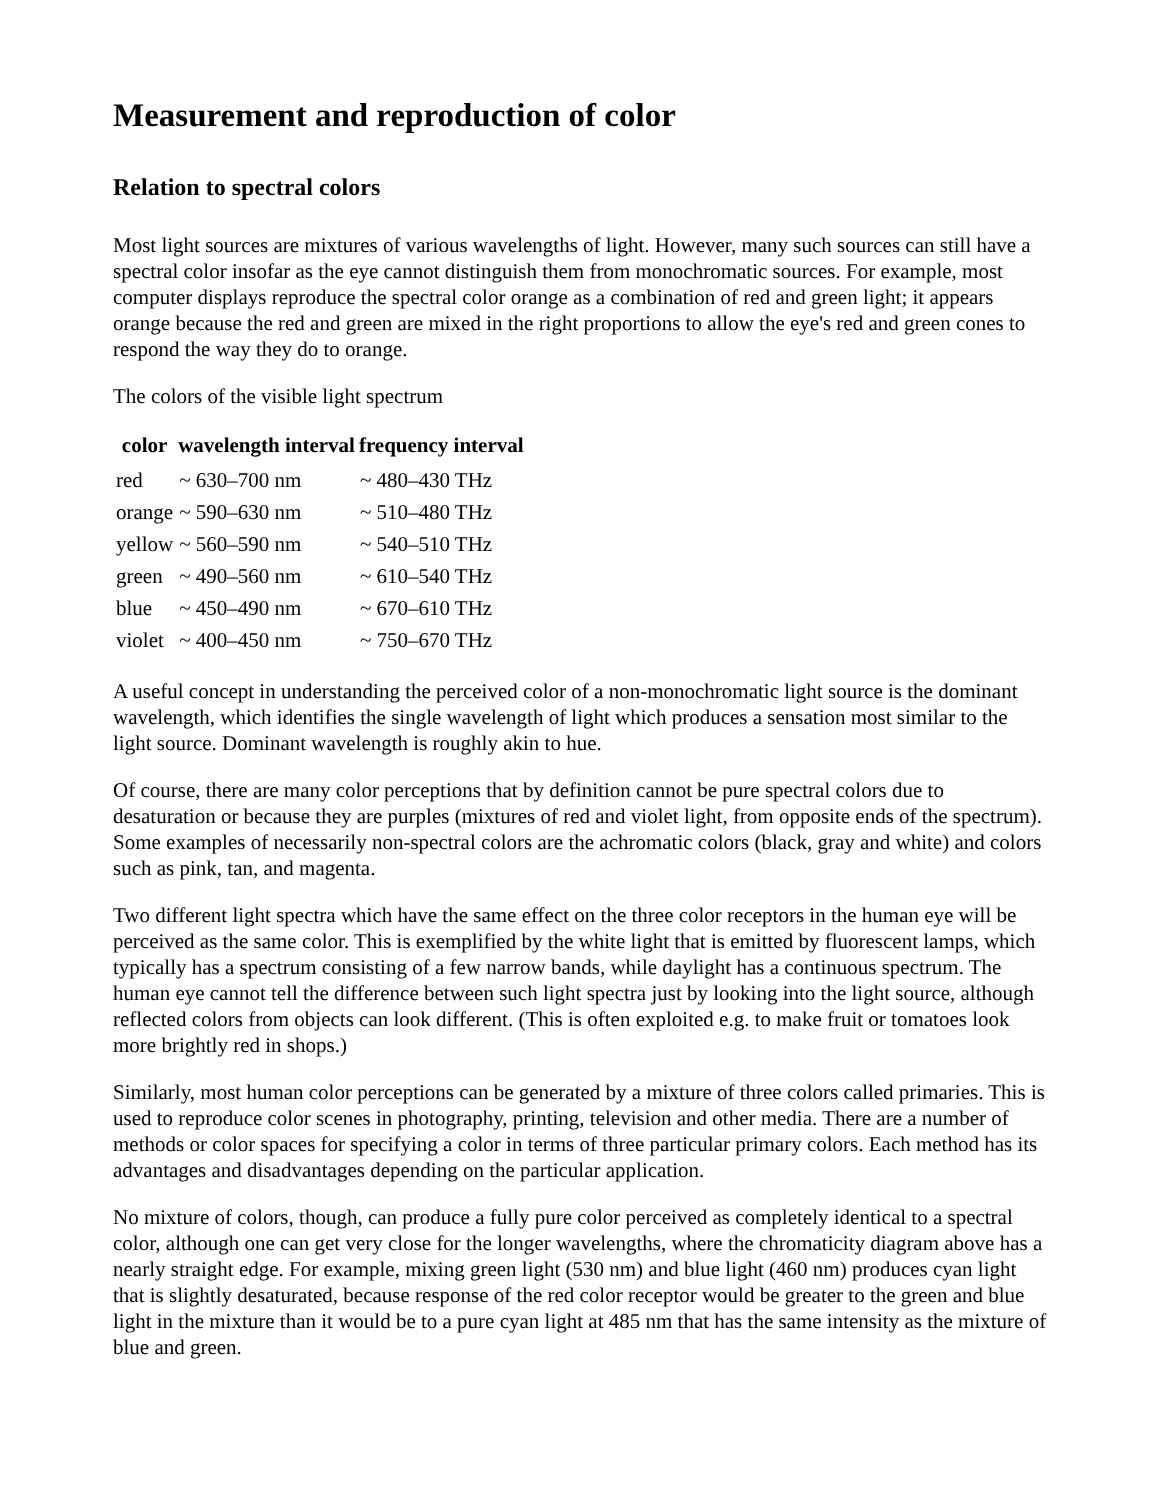Measurement and reproduction of color
Relation to spectral colors
Most light sources are mixtures of various wavelengths of light. However, many such sources can still have a spectral color insofar as the eye cannot distinguish them from monochromatic sources. For example, most computer displays reproduce the spectral color orange as a combination of red and green light; it appears orange because the red and green are mixed in the right proportions to allow the eye's red and green cones to respond the way they do to orange.
The colors of the visible light spectrum
| color | wavelength interval | frequency interval |
| --- | --- | --- |
| red | ~ 630–700 nm | ~ 480–430 THz |
| orange | ~ 590–630 nm | ~ 510–480 THz |
| yellow | ~ 560–590 nm | ~ 540–510 THz |
| green | ~ 490–560 nm | ~ 610–540 THz |
| blue | ~ 450–490 nm | ~ 670–610 THz |
| violet | ~ 400–450 nm | ~ 750–670 THz |
A useful concept in understanding the perceived color of a non-monochromatic light source is the dominant wavelength, which identifies the single wavelength of light which produces a sensation most similar to the light source. Dominant wavelength is roughly akin to hue.
Of course, there are many color perceptions that by definition cannot be pure spectral colors due to desaturation or because they are purples (mixtures of red and violet light, from opposite ends of the spectrum). Some examples of necessarily non-spectral colors are the achromatic colors (black, gray and white) and colors such as pink, tan, and magenta.
Two different light spectra which have the same effect on the three color receptors in the human eye will be perceived as the same color. This is exemplified by the white light that is emitted by fluorescent lamps, which typically has a spectrum consisting of a few narrow bands, while daylight has a continuous spectrum. The human eye cannot tell the difference between such light spectra just by looking into the light source, although reflected colors from objects can look different. (This is often exploited e.g. to make fruit or tomatoes look more brightly red in shops.)
Similarly, most human color perceptions can be generated by a mixture of three colors called primaries. This is used to reproduce color scenes in photography, printing, television and other media. There are a number of methods or color spaces for specifying a color in terms of three particular primary colors. Each method has its advantages and disadvantages depending on the particular application.
No mixture of colors, though, can produce a fully pure color perceived as completely identical to a spectral color, although one can get very close for the longer wavelengths, where the chromaticity diagram above has a nearly straight edge. For example, mixing green light (530 nm) and blue light (460 nm) produces cyan light that is slightly desaturated, because response of the red color receptor would be greater to the green and blue light in the mixture than it would be to a pure cyan light at 485 nm that has the same intensity as the mixture of blue and green.